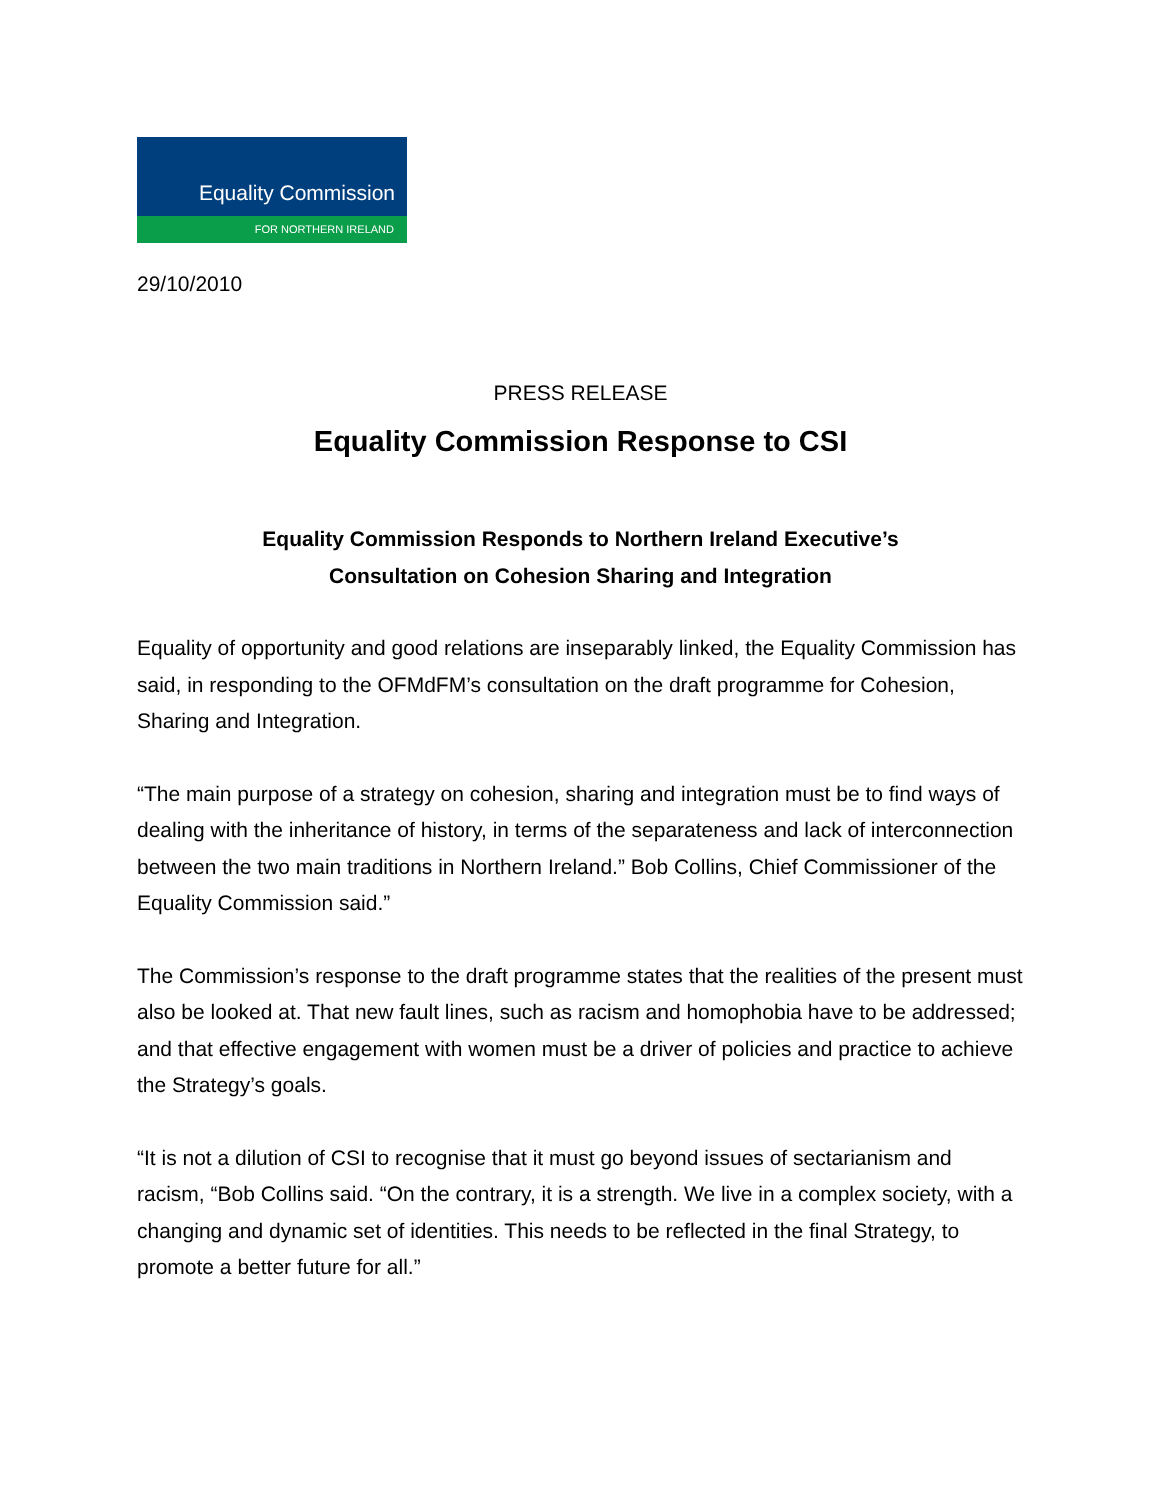Equality Commission
FOR NORTHERN IRELAND
29/10/2010
PRESS RELEASE
Equality Commission Response to CSI
Equality Commission Responds to Northern Ireland Executive’s
Consultation on Cohesion Sharing and Integration
Equality of opportunity and good relations are inseparably linked, the Equality Commission has said, in responding to the OFMdFM’s consultation on the draft programme for Cohesion, Sharing and Integration.
“The main purpose of a strategy on cohesion, sharing and integration must be to find ways of dealing with the inheritance of history, in terms of the separateness and lack of interconnection between the two main traditions in Northern Ireland.” Bob Collins, Chief Commissioner of the Equality Commission said.”
The Commission’s response to the draft programme states that the realities of the present must also be looked at. That new fault lines, such as racism and homophobia have to be addressed; and that effective engagement with women must be a driver of policies and practice to achieve the Strategy’s goals.
“It is not a dilution of CSI to recognise that it must go beyond issues of sectarianism and racism, “Bob Collins said. “On the contrary, it is a strength. We live in a complex society, with a changing and dynamic set of identities. This needs to be reflected in the final Strategy, to promote a better future for all.”